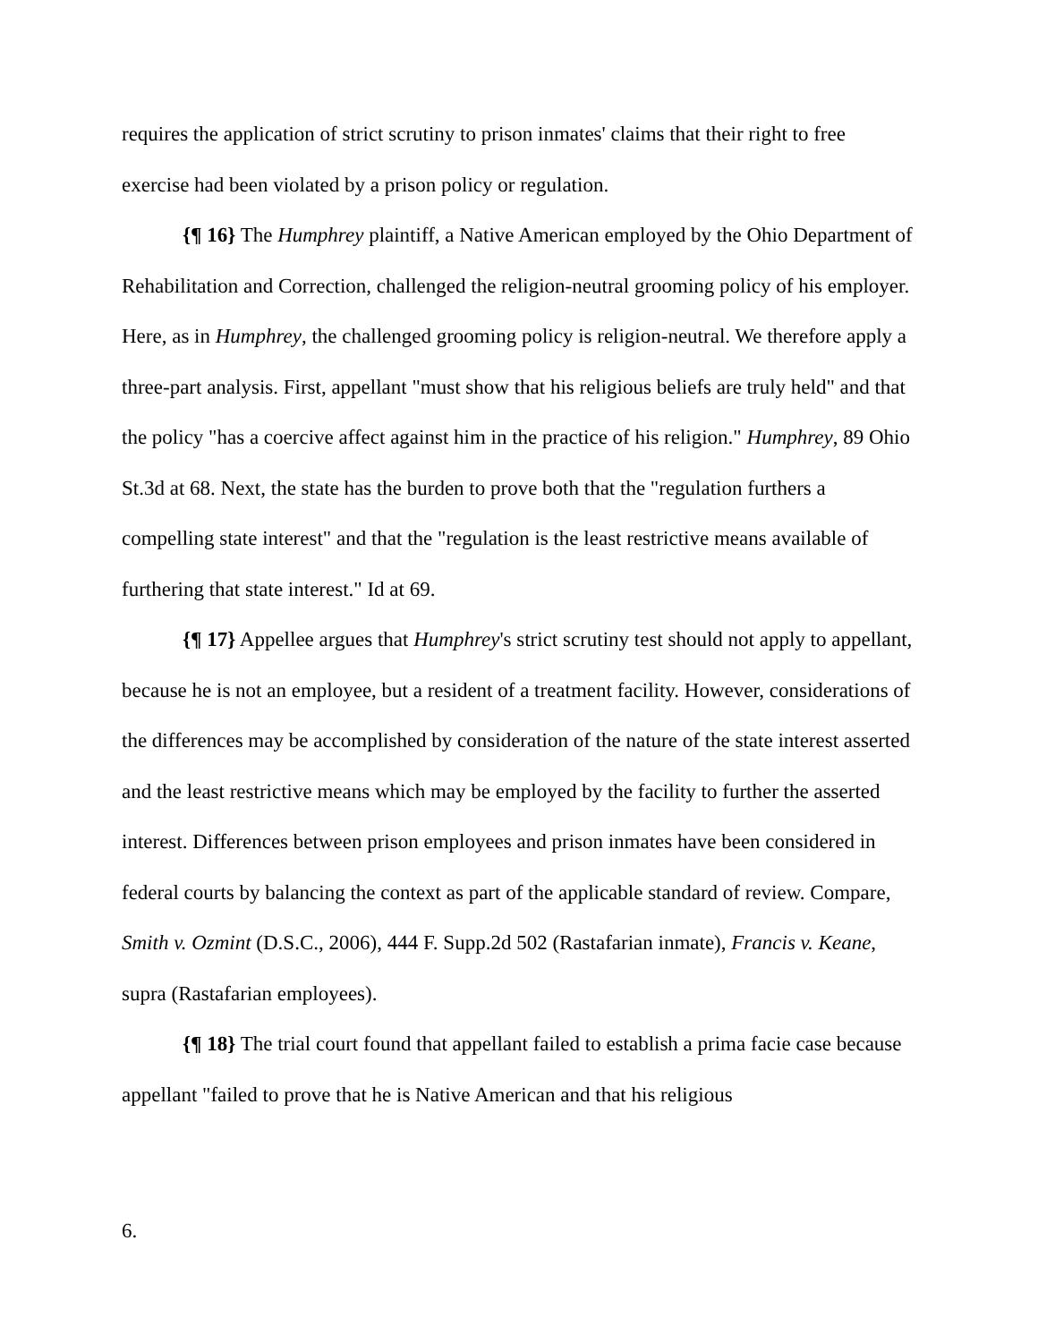requires the application of strict scrutiny to prison inmates' claims that their right to free exercise had been violated by a prison policy or regulation.
{¶ 16} The Humphrey plaintiff, a Native American employed by the Ohio Department of Rehabilitation and Correction, challenged the religion-neutral grooming policy of his employer. Here, as in Humphrey, the challenged grooming policy is religion-neutral. We therefore apply a three-part analysis. First, appellant "must show that his religious beliefs are truly held" and that the policy "has a coercive affect against him in the practice of his religion." Humphrey, 89 Ohio St.3d at 68. Next, the state has the burden to prove both that the "regulation furthers a compelling state interest" and that the "regulation is the least restrictive means available of furthering that state interest." Id at 69.
{¶ 17} Appellee argues that Humphrey's strict scrutiny test should not apply to appellant, because he is not an employee, but a resident of a treatment facility. However, considerations of the differences may be accomplished by consideration of the nature of the state interest asserted and the least restrictive means which may be employed by the facility to further the asserted interest. Differences between prison employees and prison inmates have been considered in federal courts by balancing the context as part of the applicable standard of review. Compare, Smith v. Ozmint (D.S.C., 2006), 444 F. Supp.2d 502 (Rastafarian inmate), Francis v. Keane, supra (Rastafarian employees).
{¶ 18} The trial court found that appellant failed to establish a prima facie case because appellant "failed to prove that he is Native American and that his religious
6.